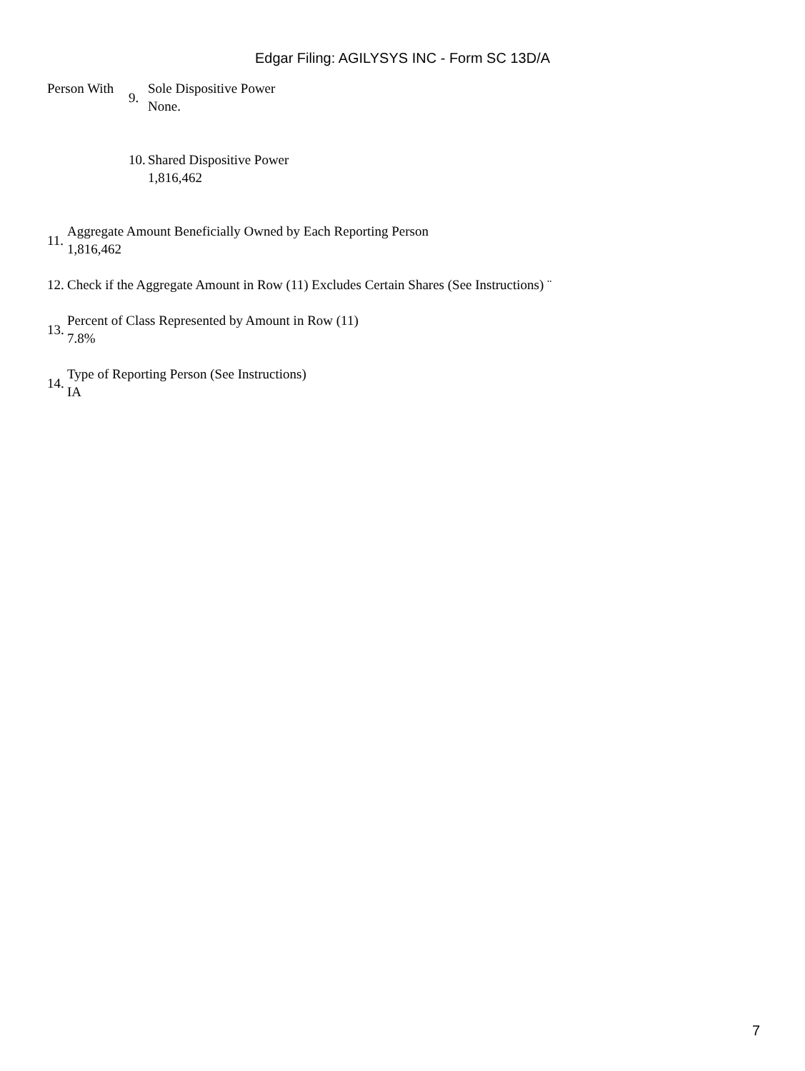Edgar Filing: AGILYSYS INC - Form SC 13D/A
| Person With | 9. | Sole Dispositive Power None. |
| | 10. | Shared Dispositive Power 1,816,462 |
| 11. | Aggregate Amount Beneficially Owned by Each Reporting Person 1,816,462 |
| 12. | Check if the Aggregate Amount in Row (11) Excludes Certain Shares (See Instructions) ¨ |
| 13. | Percent of Class Represented by Amount in Row (11) 7.8% |
| 14. | Type of Reporting Person (See Instructions) IA |
7